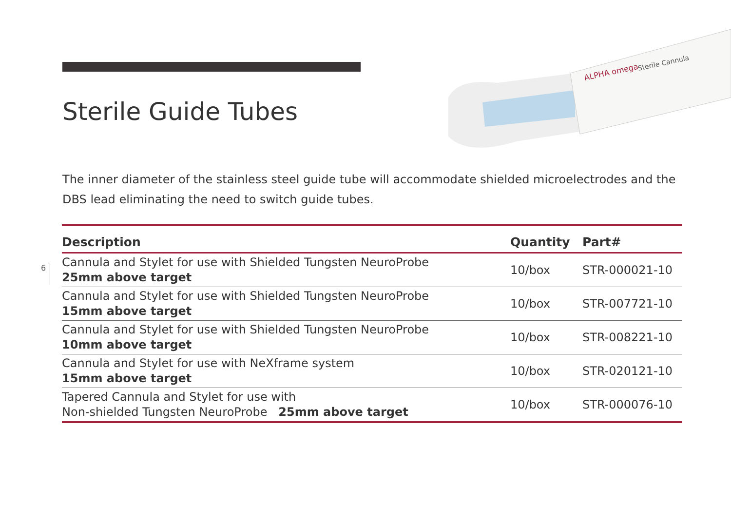Sterile Guide Tubes
Sterile Cannula
ALPHA omega
The inner diameter of the stainless steel guide tube will accommodate shielded microelectrodes and the DBS lead eliminating the need to switch guide tubes.
6
| Description | Quantity | Part# |
| --- | --- | --- |
| Cannula and Stylet for use with Shielded Tungsten NeuroProbe 25mm above target | 10/box | STR-000021-10 |
| Cannula and Stylet for use with Shielded Tungsten NeuroProbe 15mm above target | 10/box | STR-007721-10 |
| Cannula and Stylet for use with Shielded Tungsten NeuroProbe 10mm above target | 10/box | STR-008221-10 |
| Cannula and Stylet for use with NeXframe system 15mm above target | 10/box | STR-020121-10 |
| Tapered Cannula and Stylet for use with Non-shielded Tungsten NeuroProbe 25mm above target | 10/box | STR-000076-10 |